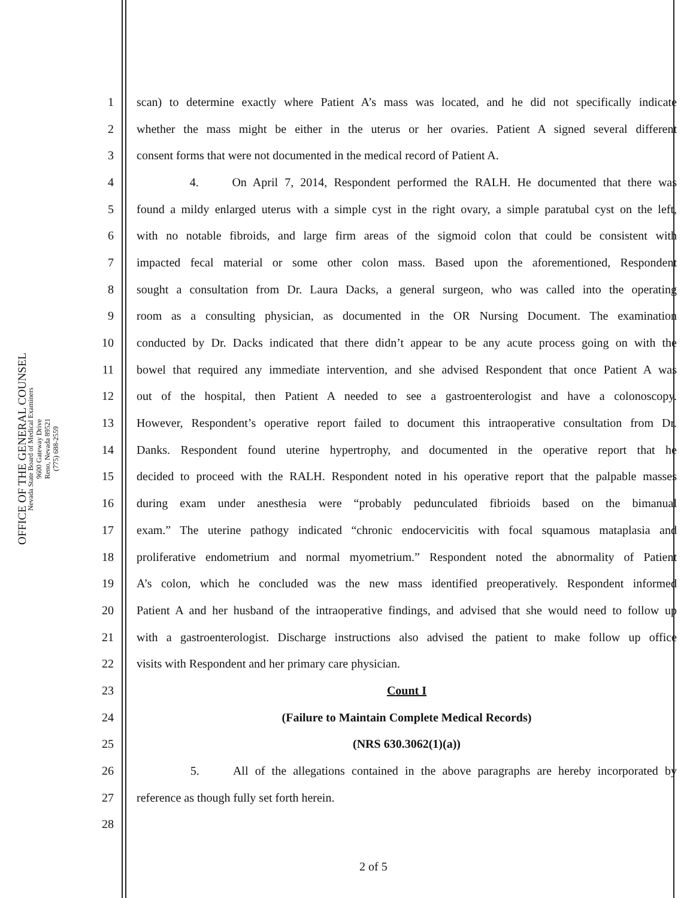OFFICE OF THE GENERAL COUNSEL
Nevada State Board of Medical Examiners
9600 Gateway Drive
Reno, Nevada 89521
(775) 688-2559
1 scan) to determine exactly where Patient A’s mass was located, and he did not specifically indicate
2 whether the mass might be either in the uterus or her ovaries. Patient A signed several different
3 consent forms that were not documented in the medical record of Patient A.
4 4. On April 7, 2014, Respondent performed the RALH. He documented that there was
5 found a mildy enlarged uterus with a simple cyst in the right ovary, a simple paratubal cyst on the left,
6 with no notable fibroids, and large firm areas of the sigmoid colon that could be consistent with
7 impacted fecal material or some other colon mass. Based upon the aforementioned, Respondent
8 sought a consultation from Dr. Laura Dacks, a general surgeon, who was called into the operating
9 room as a consulting physician, as documented in the OR Nursing Document. The examination
10 conducted by Dr. Dacks indicated that there didn’t appear to be any acute process going on with the
11 bowel that required any immediate intervention, and she advised Respondent that once Patient A was
12 out of the hospital, then Patient A needed to see a gastroenterologist and have a colonoscopy.
13 However, Respondent’s operative report failed to document this intraoperative consultation from Dr.
14 Danks. Respondent found uterine hypertrophy, and documented in the operative report that he
15 decided to proceed with the RALH. Respondent noted in his operative report that the palpable masses
16 during exam under anesthesia were “probably pedunculated fibrioids based on the bimanual
17 exam.” The uterine pathogy indicated “chronic endocervicitis with focal squamous mataplasia and
18 proliferative endometrium and normal myometrium.” Respondent noted the abnormality of Patient
19 A’s colon, which he concluded was the new mass identified preoperatively. Respondent informed
20 Patient A and her husband of the intraoperative findings, and advised that she would need to follow up
21 with a gastroenterologist. Discharge instructions also advised the patient to make follow up office
22 visits with Respondent and her primary care physician.
23 Count I
24 (Failure to Maintain Complete Medical Records)
25 (NRS 630.3062(1)(a))
26 5. All of the allegations contained in the above paragraphs are hereby incorporated by
27 reference as though fully set forth herein.
28
2 of 5